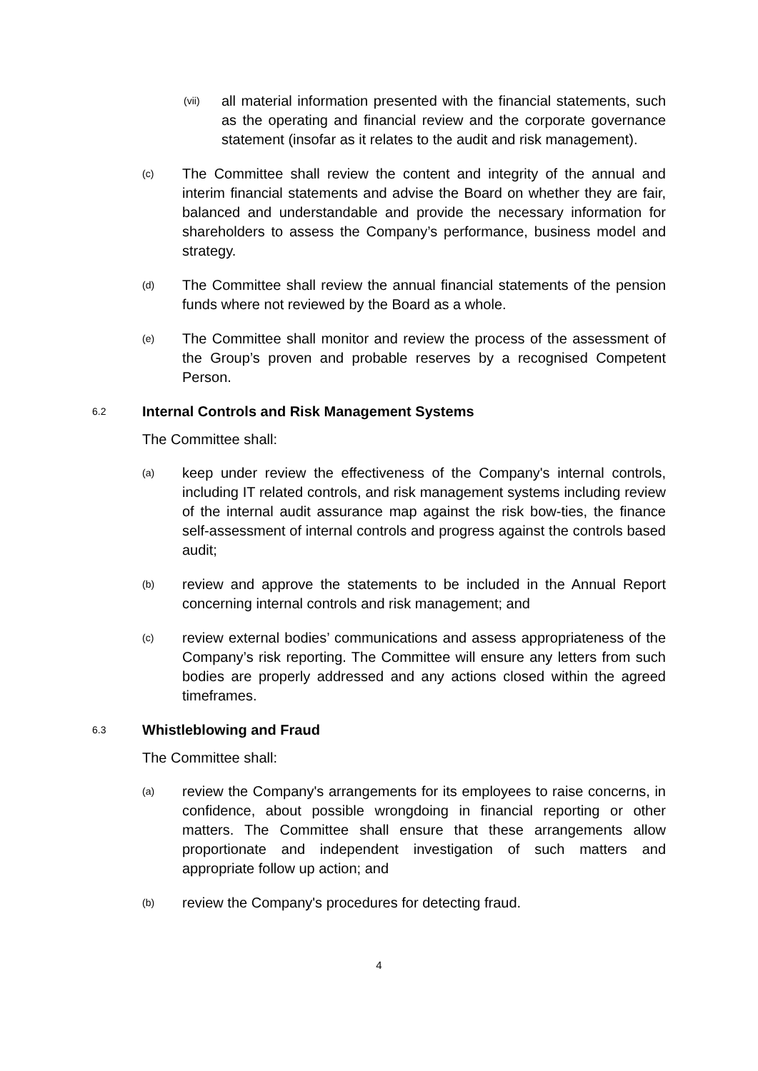(vii)
all material information presented with the financial statements, such as the operating and financial review and the corporate governance statement (insofar as it relates to the audit and risk management).
(c)
The Committee shall review the content and integrity of the annual and interim financial statements and advise the Board on whether they are fair, balanced and understandable and provide the necessary information for shareholders to assess the Company’s performance, business model and strategy.
(d)
The Committee shall review the annual financial statements of the pension funds where not reviewed by the Board as a whole.
(e)
The Committee shall monitor and review the process of the assessment of the Group’s proven and probable reserves by a recognised Competent Person.
6.2 Internal Controls and Risk Management Systems
The Committee shall:
(a)
keep under review the effectiveness of the Company's internal controls, including IT related controls, and risk management systems including review of the internal audit assurance map against the risk bow-ties, the finance self-assessment of internal controls and progress against the controls based audit;
(b)
review and approve the statements to be included in the Annual Report concerning internal controls and risk management; and
(c)
review external bodies’ communications and assess appropriateness of the Company’s risk reporting. The Committee will ensure any letters from such bodies are properly addressed and any actions closed within the agreed timeframes.
6.3 Whistleblowing and Fraud
The Committee shall:
(a)
review the Company's arrangements for its employees to raise concerns, in confidence, about possible wrongdoing in financial reporting or other matters. The Committee shall ensure that these arrangements allow proportionate and independent investigation of such matters and appropriate follow up action; and
(b)
review the Company's procedures for detecting fraud.
4